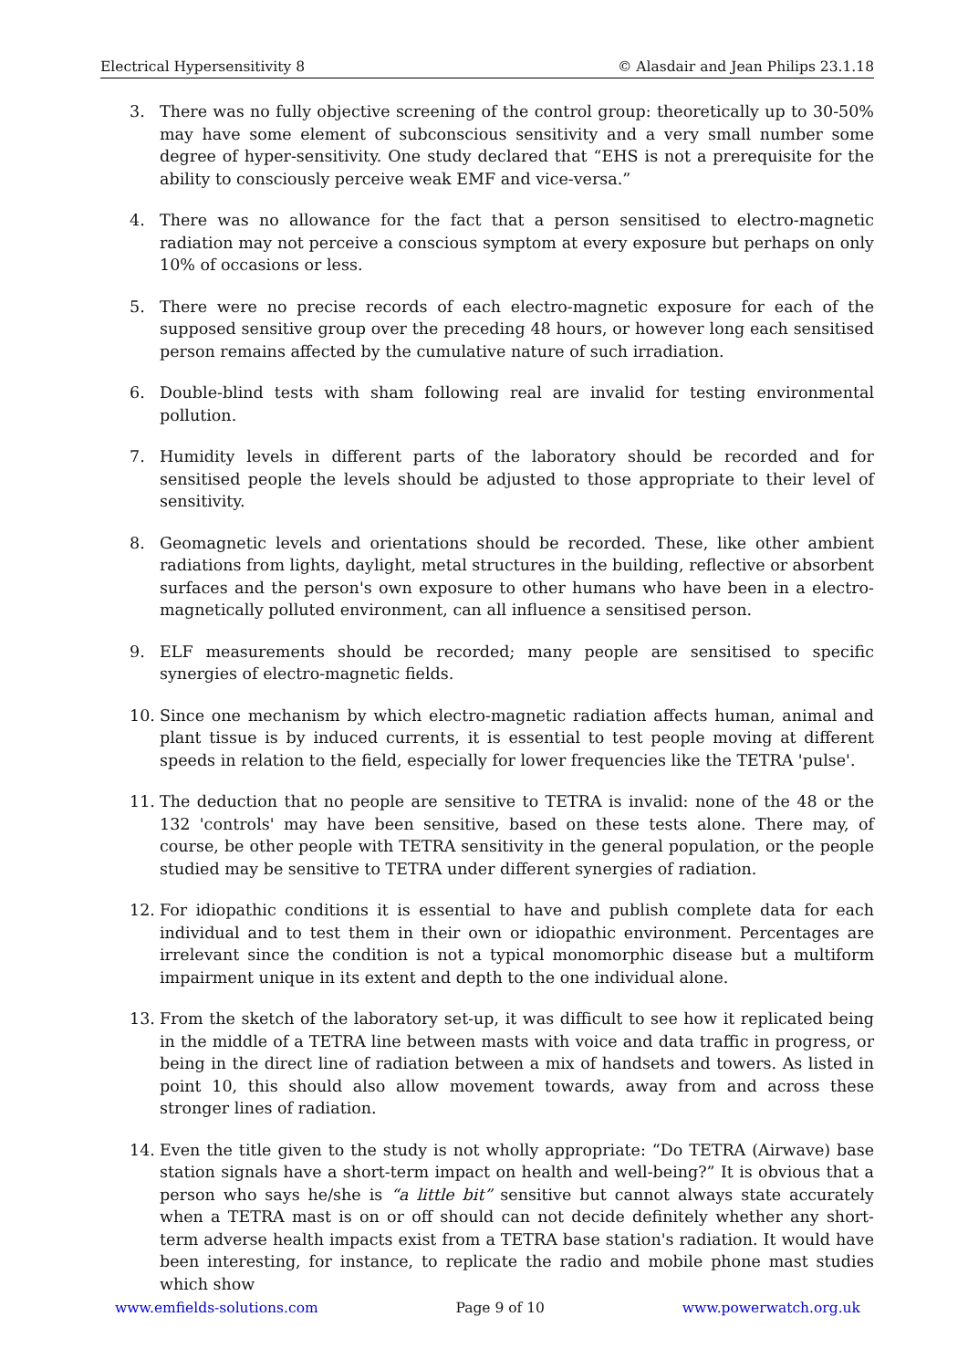Electrical Hypersensitivity 8 © Alasdair and Jean Philips 23.1.18
3. There was no fully objective screening of the control group: theoretically up to 30-50% may have some element of subconscious sensitivity and a very small number some degree of hyper-sensitivity. One study declared that “EHS is not a prerequisite for the ability to consciously perceive weak EMF and vice-versa.”
4. There was no allowance for the fact that a person sensitised to electro-magnetic radiation may not perceive a conscious symptom at every exposure but perhaps on only 10% of occasions or less.
5. There were no precise records of each electro-magnetic exposure for each of the supposed sensitive group over the preceding 48 hours, or however long each sensitised person remains affected by the cumulative nature of such irradiation.
6. Double-blind tests with sham following real are invalid for testing environmental pollution.
7. Humidity levels in different parts of the laboratory should be recorded and for sensitised people the levels should be adjusted to those appropriate to their level of sensitivity.
8. Geomagnetic levels and orientations should be recorded. These, like other ambient radiations from lights, daylight, metal structures in the building, reflective or absorbent surfaces and the person's own exposure to other humans who have been in a electro-magnetically polluted environment, can all influence a sensitised person.
9. ELF measurements should be recorded; many people are sensitised to specific synergies of electro-magnetic fields.
10. Since one mechanism by which electro-magnetic radiation affects human, animal and plant tissue is by induced currents, it is essential to test people moving at different speeds in relation to the field, especially for lower frequencies like the TETRA 'pulse'.
11. The deduction that no people are sensitive to TETRA is invalid: none of the 48 or the 132 'controls' may have been sensitive, based on these tests alone. There may, of course, be other people with TETRA sensitivity in the general population, or the people studied may be sensitive to TETRA under different synergies of radiation.
12. For idiopathic conditions it is essential to have and publish complete data for each individual and to test them in their own or idiopathic environment. Percentages are irrelevant since the condition is not a typical monomorphic disease but a multiform impairment unique in its extent and depth to the one individual alone.
13. From the sketch of the laboratory set-up, it was difficult to see how it replicated being in the middle of a TETRA line between masts with voice and data traffic in progress, or being in the direct line of radiation between a mix of handsets and towers. As listed in point 10, this should also allow movement towards, away from and across these stronger lines of radiation.
14. Even the title given to the study is not wholly appropriate: “Do TETRA (Airwave) base station signals have a short-term impact on health and well-being?” It is obvious that a person who says he/she is “a little bit” sensitive but cannot always state accurately when a TETRA mast is on or off should can not decide definitely whether any short-term adverse health impacts exist from a TETRA base station's radiation. It would have been interesting, for instance, to replicate the radio and mobile phone mast studies which show
www.emfields-solutions.com Page 9 of 10 www.powerwatch.org.uk